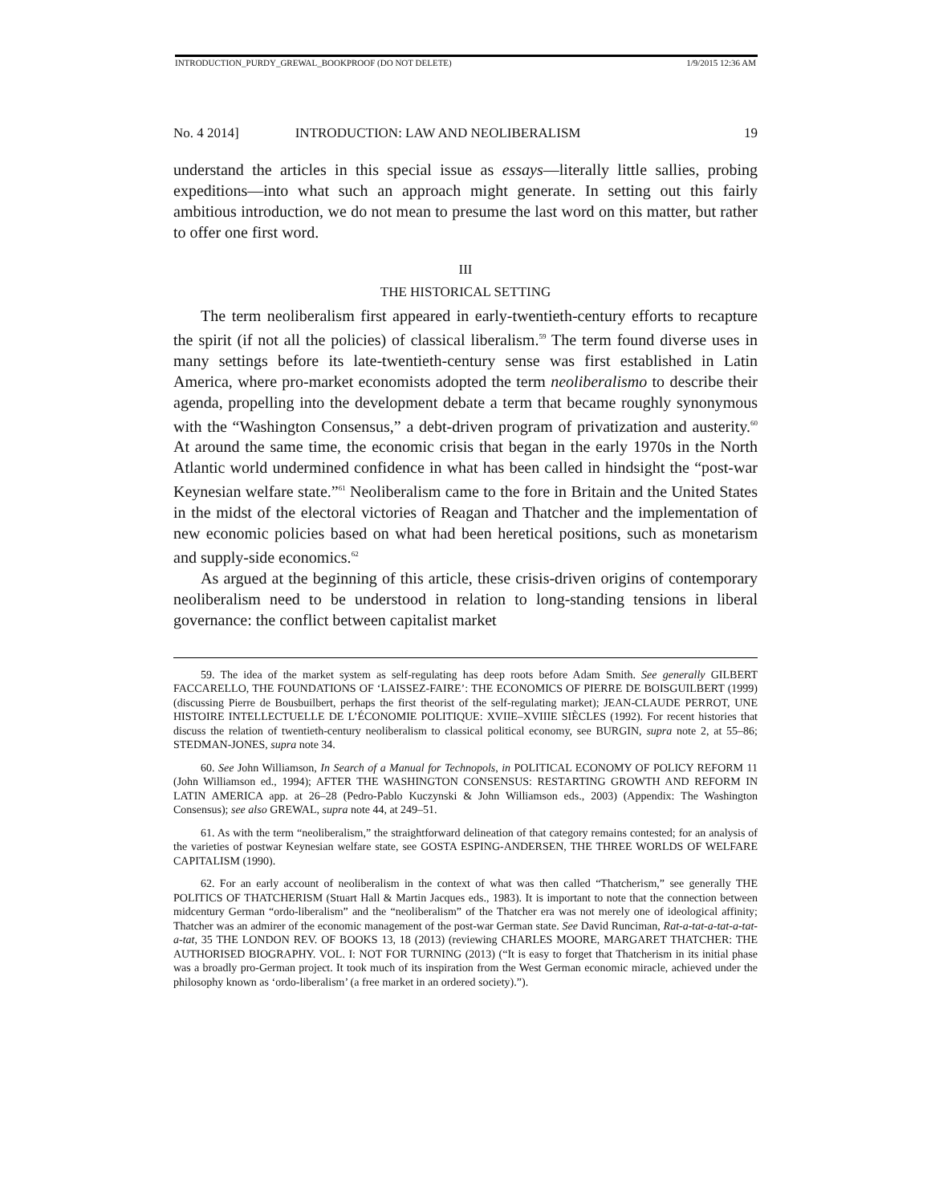INTRODUCTION_PURDY_GREWAL_BOOKPROOF (DO NOT DELETE) 1/9/2015 12:36 AM
No. 4 2014] INTRODUCTION: LAW AND NEOLIBERALISM 19
understand the articles in this special issue as essays—literally little sallies, probing expeditions—into what such an approach might generate. In setting out this fairly ambitious introduction, we do not mean to presume the last word on this matter, but rather to offer one first word.
III
THE HISTORICAL SETTING
The term neoliberalism first appeared in early-twentieth-century efforts to recapture the spirit (if not all the policies) of classical liberalism.<sup>59</sup> The term found diverse uses in many settings before its late-twentieth-century sense was first established in Latin America, where pro-market economists adopted the term neoliberalismo to describe their agenda, propelling into the development debate a term that became roughly synonymous with the “Washington Consensus,” a debt-driven program of privatization and austerity.<sup>60</sup> At around the same time, the economic crisis that began in the early 1970s in the North Atlantic world undermined confidence in what has been called in hindsight the “post-war Keynesian welfare state.”<sup>61</sup> Neoliberalism came to the fore in Britain and the United States in the midst of the electoral victories of Reagan and Thatcher and the implementation of new economic policies based on what had been heretical positions, such as monetarism and supply-side economics.<sup>62</sup>
As argued at the beginning of this article, these crisis-driven origins of contemporary neoliberalism need to be understood in relation to long-standing tensions in liberal governance: the conflict between capitalist market
59. The idea of the market system as self-regulating has deep roots before Adam Smith. See generally GILBERT FACCARELLO, THE FOUNDATIONS OF ‘LAISSEZ-FAIRE’: THE ECONOMICS OF PIERRE DE BOISGUILBERT (1999) (discussing Pierre de Bousbuilbert, perhaps the first theorist of the self-regulating market); JEAN-CLAUDE PERROT, UNE HISTOIRE INTELLECTUELLE DE L’ÉCONOMIE POLITIQUE: XVIIE–XVIIIE SIÈCLES (1992). For recent histories that discuss the relation of twentieth-century neoliberalism to classical political economy, see BURGIN, supra note 2, at 55–86; STEDMAN-JONES, supra note 34.
60. See John Williamson, In Search of a Manual for Technopols, in POLITICAL ECONOMY OF POLICY REFORM 11 (John Williamson ed., 1994); AFTER THE WASHINGTON CONSENSUS: RESTARTING GROWTH AND REFORM IN LATIN AMERICA app. at 26–28 (Pedro-Pablo Kuczynski & John Williamson eds., 2003) (Appendix: The Washington Consensus); see also GREWAL, supra note 44, at 249–51.
61. As with the term “neoliberalism,” the straightforward delineation of that category remains contested; for an analysis of the varieties of postwar Keynesian welfare state, see GOSTA ESPING-ANDERSEN, THE THREE WORLDS OF WELFARE CAPITALISM (1990).
62. For an early account of neoliberalism in the context of what was then called “Thatcherism,” see generally THE POLITICS OF THATCHERISM (Stuart Hall & Martin Jacques eds., 1983). It is important to note that the connection between midcentury German “ordo-liberalism” and the “neoliberalism” of the Thatcher era was not merely one of ideological affinity; Thatcher was an admirer of the economic management of the post-war German state. See David Runciman, Rat-a-tat-a-tat-a-tat-a-tat, 35 THE LONDON REV. OF BOOKS 13, 18 (2013) (reviewing CHARLES MOORE, MARGARET THATCHER: THE AUTHORISED BIOGRAPHY. VOL. I: NOT FOR TURNING (2013) (“It is easy to forget that Thatcherism in its initial phase was a broadly pro-German project. It took much of its inspiration from the West German economic miracle, achieved under the philosophy known as ‘ordo-liberalism’ (a free market in an ordered society).”).